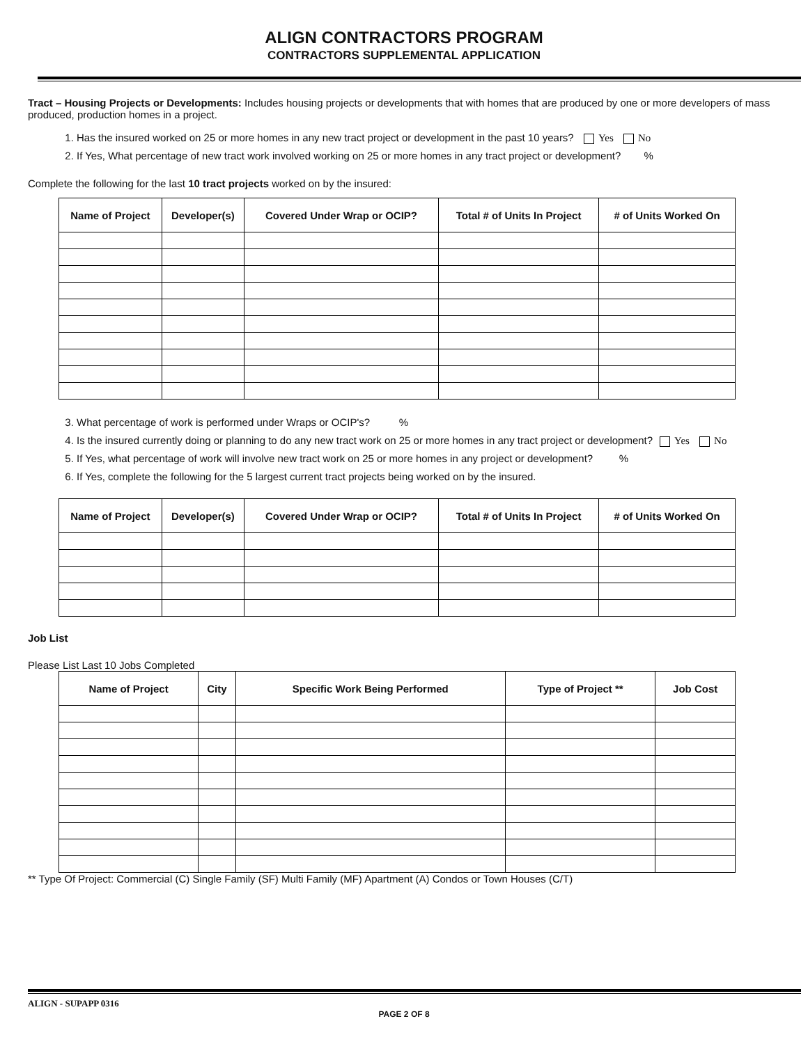ALIGN CONTRACTORS PROGRAM
CONTRACTORS SUPPLEMENTAL APPLICATION
Tract – Housing Projects or Developments: Includes housing projects or developments that with homes that are produced by one or more developers of mass produced, production homes in a project.
1. Has the insured worked on 25 or more homes in any new tract project or development in the past 10 years? Yes No
2. If Yes, What percentage of new tract work involved working on 25 or more homes in any tract project or development? %
Complete the following for the last 10 tract projects worked on by the insured:
| Name of Project | Developer(s) | Covered Under Wrap or OCIP? | Total # of Units In Project | # of Units Worked On |
| --- | --- | --- | --- | --- |
3. What percentage of work is performed under Wraps or OCIP's? %
4. Is the insured currently doing or planning to do any new tract work on 25 or more homes in any tract project or development? Yes No
5. If Yes, what percentage of work will involve new tract work on 25 or more homes in any project or development? %
6. If Yes, complete the following for the 5 largest current tract projects being worked on by the insured.
| Name of Project | Developer(s) | Covered Under Wrap or OCIP? | Total # of Units In Project | # of Units Worked On |
| --- | --- | --- | --- | --- |
Job List
Please List Last 10 Jobs Completed
| Name of Project | City | Specific Work Being Performed | Type of Project ** | Job Cost |
| --- | --- | --- | --- | --- |
** Type Of Project: Commercial (C) Single Family (SF) Multi Family (MF) Apartment (A) Condos or Town Houses (C/T)
ALIGN - SUPAPP 0316
PAGE 2 OF 8